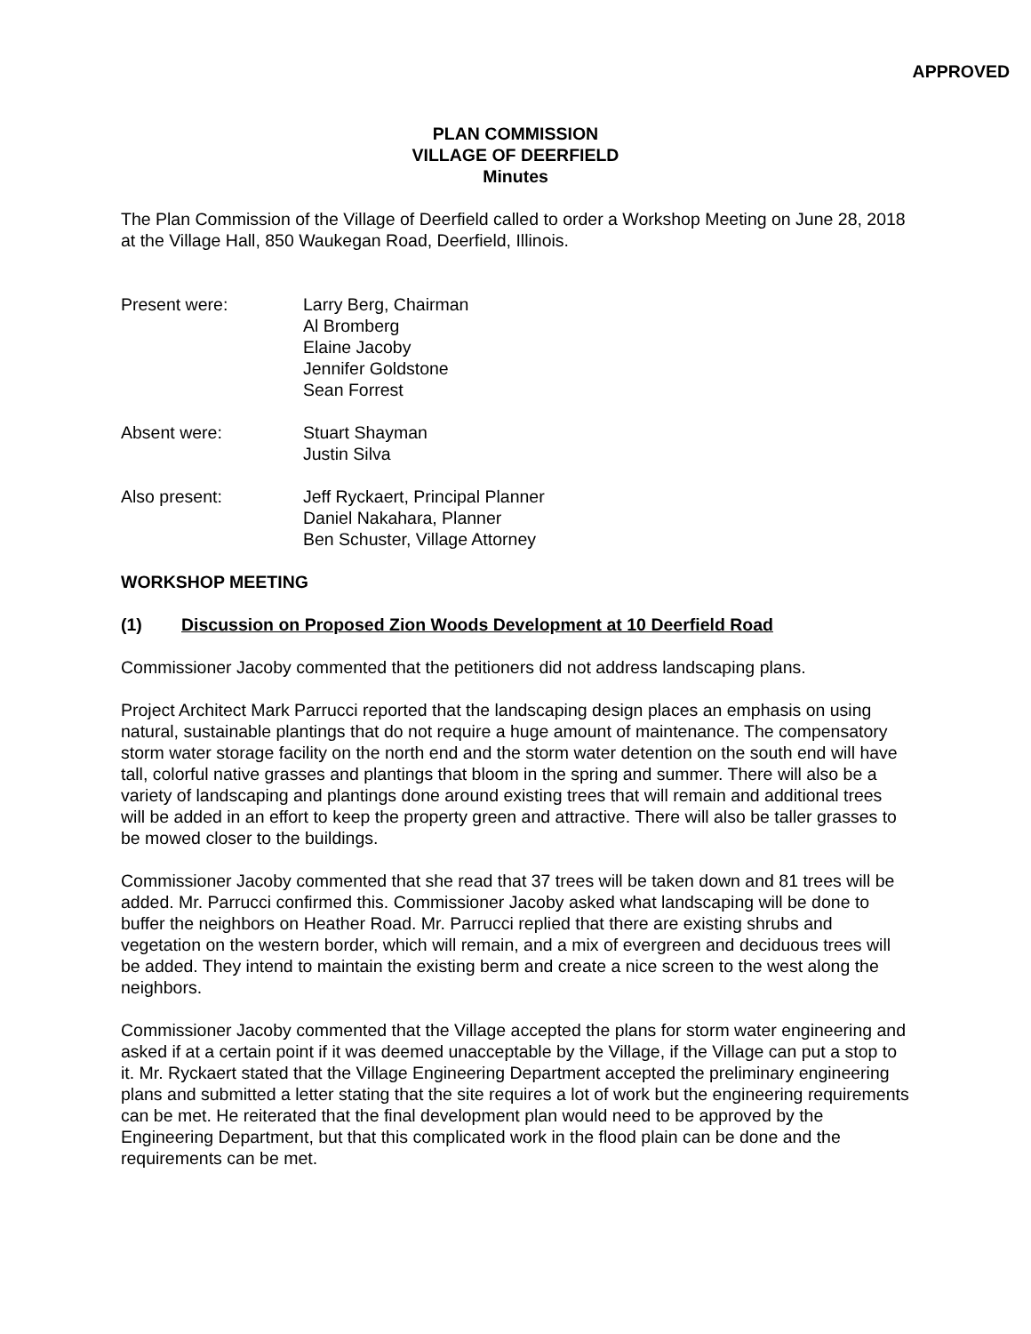APPROVED
PLAN COMMISSION
VILLAGE OF DEERFIELD
Minutes
The Plan Commission of the Village of Deerfield called to order a Workshop Meeting on June 28, 2018 at the Village Hall, 850 Waukegan Road, Deerfield, Illinois.
Present were: Larry Berg, Chairman
Al Bromberg
Elaine Jacoby
Jennifer Goldstone
Sean Forrest
Absent were: Stuart Shayman
Justin Silva
Also present: Jeff Ryckaert, Principal Planner
Daniel Nakahara, Planner
Ben Schuster, Village Attorney
WORKSHOP MEETING
(1) Discussion on Proposed Zion Woods Development at 10 Deerfield Road
Commissioner Jacoby commented that the petitioners did not address landscaping plans.
Project Architect Mark Parrucci reported that the landscaping design places an emphasis on using natural, sustainable plantings that do not require a huge amount of maintenance. The compensatory storm water storage facility on the north end and the storm water detention on the south end will have tall, colorful native grasses and plantings that bloom in the spring and summer. There will also be a variety of landscaping and plantings done around existing trees that will remain and additional trees will be added in an effort to keep the property green and attractive. There will also be taller grasses to be mowed closer to the buildings.
Commissioner Jacoby commented that she read that 37 trees will be taken down and 81 trees will be added. Mr. Parrucci confirmed this. Commissioner Jacoby asked what landscaping will be done to buffer the neighbors on Heather Road. Mr. Parrucci replied that there are existing shrubs and vegetation on the western border, which will remain, and a mix of evergreen and deciduous trees will be added. They intend to maintain the existing berm and create a nice screen to the west along the neighbors.
Commissioner Jacoby commented that the Village accepted the plans for storm water engineering and asked if at a certain point if it was deemed unacceptable by the Village, if the Village can put a stop to it. Mr. Ryckaert stated that the Village Engineering Department accepted the preliminary engineering plans and submitted a letter stating that the site requires a lot of work but the engineering requirements can be met. He reiterated that the final development plan would need to be approved by the Engineering Department, but that this complicated work in the flood plain can be done and the requirements can be met.